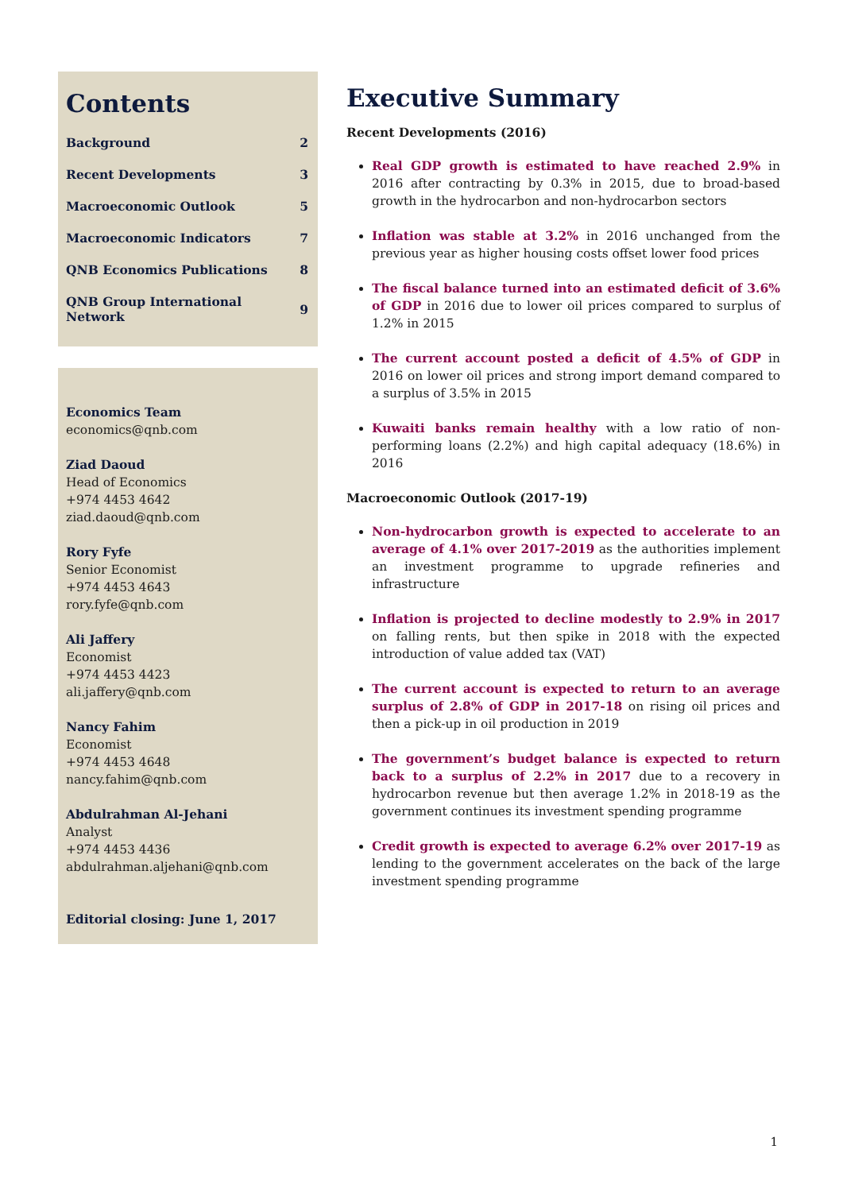Contents
| Background | 2 |
| Recent Developments | 3 |
| Macroeconomic Outlook | 5 |
| Macroeconomic Indicators | 7 |
| QNB Economics Publications | 8 |
| QNB Group International Network | 9 |
Economics Team
economics@qnb.com
Ziad Daoud
Head of Economics
+974 4453 4642
ziad.daoud@qnb.com
Rory Fyfe
Senior Economist
+974 4453 4643
rory.fyfe@qnb.com
Ali Jaffery
Economist
+974 4453 4423
ali.jaffery@qnb.com
Nancy Fahim
Economist
+974 4453 4648
nancy.fahim@qnb.com
Abdulrahman Al-Jehani
Analyst
+974 4453 4436
abdulrahman.aljehani@qnb.com
Editorial closing: June 1, 2017
Executive Summary
Recent Developments (2016)
Real GDP growth is estimated to have reached 2.9% in 2016 after contracting by 0.3% in 2015, due to broad-based growth in the hydrocarbon and non-hydrocarbon sectors
Inflation was stable at 3.2% in 2016 unchanged from the previous year as higher housing costs offset lower food prices
The fiscal balance turned into an estimated deficit of 3.6% of GDP in 2016 due to lower oil prices compared to surplus of 1.2% in 2015
The current account posted a deficit of 4.5% of GDP in 2016 on lower oil prices and strong import demand compared to a surplus of 3.5% in 2015
Kuwaiti banks remain healthy with a low ratio of non-performing loans (2.2%) and high capital adequacy (18.6%) in 2016
Macroeconomic Outlook (2017-19)
Non-hydrocarbon growth is expected to accelerate to an average of 4.1% over 2017-2019 as the authorities implement an investment programme to upgrade refineries and infrastructure
Inflation is projected to decline modestly to 2.9% in 2017 on falling rents, but then spike in 2018 with the expected introduction of value added tax (VAT)
The current account is expected to return to an average surplus of 2.8% of GDP in 2017-18 on rising oil prices and then a pick-up in oil production in 2019
The government’s budget balance is expected to return back to a surplus of 2.2% in 2017 due to a recovery in hydrocarbon revenue but then average 1.2% in 2018-19 as the government continues its investment spending programme
Credit growth is expected to average 6.2% over 2017-19 as lending to the government accelerates on the back of the large investment spending programme
1